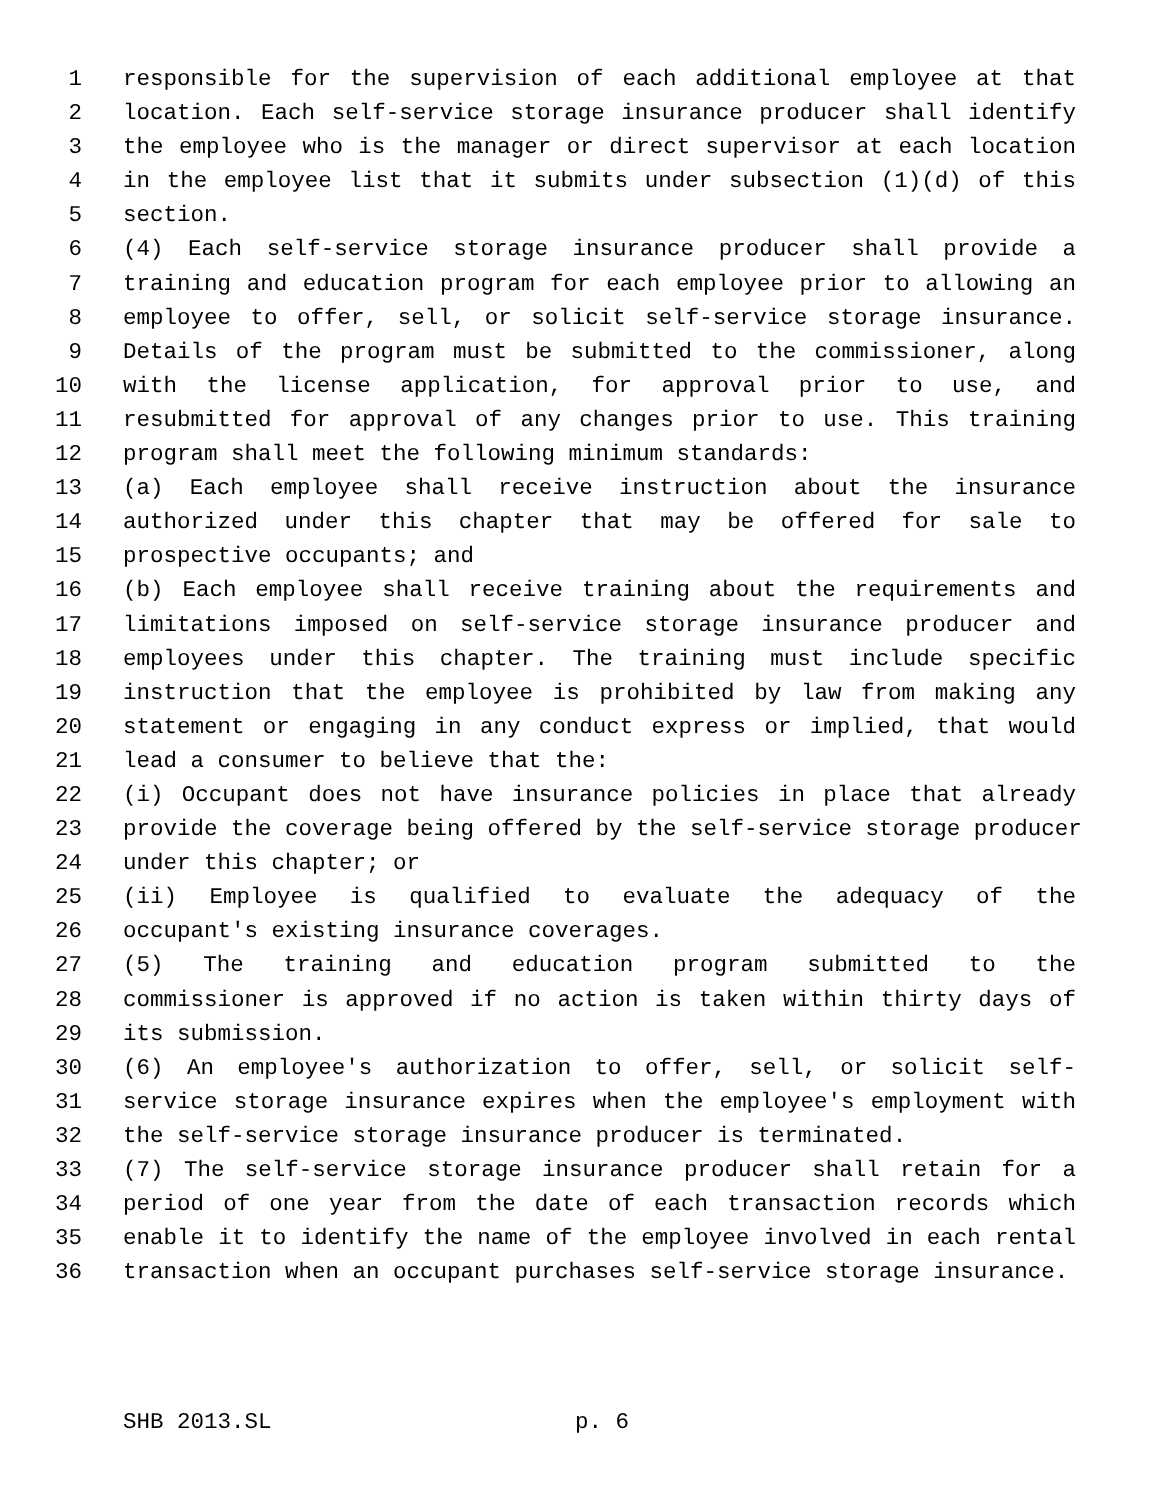1 responsible for the supervision of each additional employee at that
2 location. Each self-service storage insurance producer shall identify
3 the employee who is the manager or direct supervisor at each location
4 in the employee list that it submits under subsection (1)(d) of this
5 section.
6 (4) Each self-service storage insurance producer shall provide a
7 training and education program for each employee prior to allowing an
8 employee to offer, sell, or solicit self-service storage insurance.
9 Details of the program must be submitted to the commissioner, along
10 with the license application, for approval prior to use, and
11 resubmitted for approval of any changes prior to use. This training
12 program shall meet the following minimum standards:
13 (a) Each employee shall receive instruction about the insurance
14 authorized under this chapter that may be offered for sale to
15 prospective occupants; and
16 (b) Each employee shall receive training about the requirements and
17 limitations imposed on self-service storage insurance producer and
18 employees under this chapter. The training must include specific
19 instruction that the employee is prohibited by law from making any
20 statement or engaging in any conduct express or implied, that would
21 lead a consumer to believe that the:
22 (i) Occupant does not have insurance policies in place that already
23 provide the coverage being offered by the self-service storage producer
24 under this chapter; or
25 (ii) Employee is qualified to evaluate the adequacy of the
26 occupant's existing insurance coverages.
27 (5) The training and education program submitted to the
28 commissioner is approved if no action is taken within thirty days of
29 its submission.
30 (6) An employee's authorization to offer, sell, or solicit self-
31 service storage insurance expires when the employee's employment with
32 the self-service storage insurance producer is terminated.
33 (7) The self-service storage insurance producer shall retain for a
34 period of one year from the date of each transaction records which
35 enable it to identify the name of the employee involved in each rental
36 transaction when an occupant purchases self-service storage insurance.
SHB 2013.SL p. 6